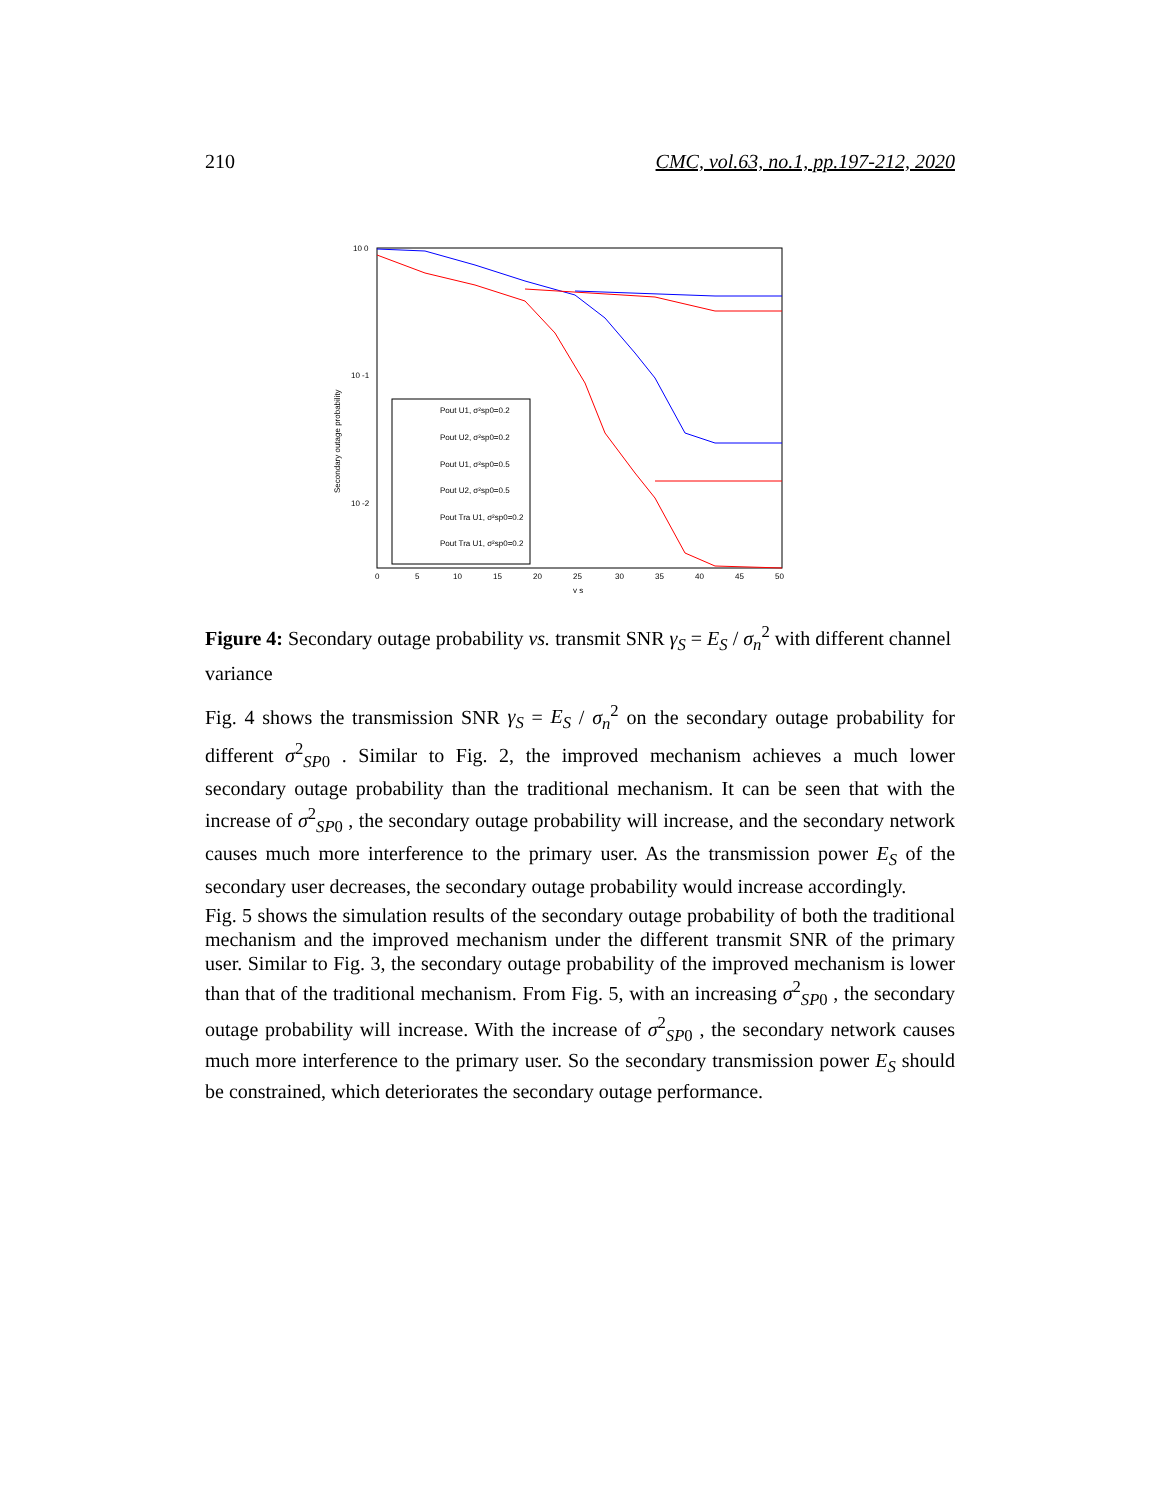210 CMC, vol.63, no.1, pp.197-212, 2020
10 0
10 -1
10 -2
Secondary outage probability
0
5
10
15
20
25
30
35
40
45
50
γ s
Pout U1, σ²sp0=0.2
Pout U2, σ²sp0=0.2
Pout U1, σ²sp0=0.5
Pout U2, σ²sp0=0.5
Pout Tra U1, σ²sp0=0.2
Pout Tra U1, σ²sp0=0.2
Figure 4: Secondary outage probability vs. transmit SNR γ<sub>S</sub> = E<sub>S</sub> / σ<sub>n</sub><sup>2</sup> with different channel variance
Fig. 4 shows the transmission SNR γ<sub>S</sub> = E<sub>S</sub> / σ<sub>n</sub><sup>2</sup> on the secondary outage probability for different σ<sup>2</sup><sub>SP0</sub> . Similar to Fig. 2, the improved mechanism achieves a much lower secondary outage probability than the traditional mechanism. It can be seen that with the increase of σ<sup>2</sup><sub>SP0</sub> , the secondary outage probability will increase, and the secondary network causes much more interference to the primary user. As the transmission power E<sub>S</sub> of the secondary user decreases, the secondary outage probability would increase accordingly.
Fig. 5 shows the simulation results of the secondary outage probability of both the traditional mechanism and the improved mechanism under the different transmit SNR of the primary user. Similar to Fig. 3, the secondary outage probability of the improved mechanism is lower than that of the traditional mechanism. From Fig. 5, with an increasing σ<sup>2</sup><sub>SP0</sub> , the secondary outage probability will increase. With the increase of σ<sup>2</sup><sub>SP0</sub> , the secondary network causes much more interference to the primary user. So the secondary transmission power E<sub>S</sub> should be constrained, which deteriorates the secondary outage performance.